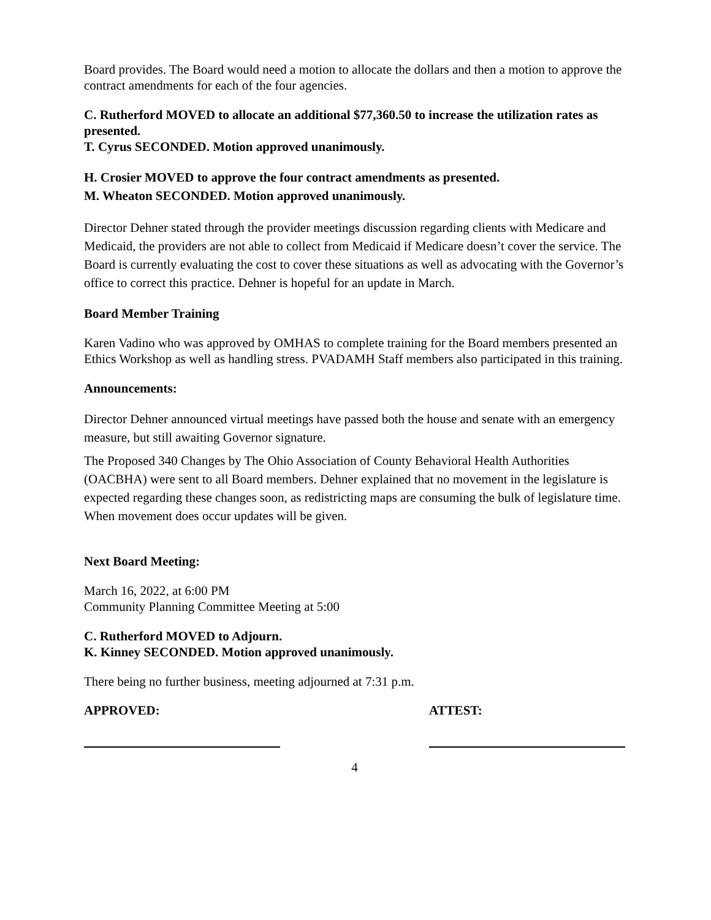Board provides. The Board would need a motion to allocate the dollars and then a motion to approve the contract amendments for each of the four agencies.
C. Rutherford MOVED to allocate an additional $77,360.50 to increase the utilization rates as presented.
T. Cyrus SECONDED. Motion approved unanimously.
H. Crosier MOVED to approve the four contract amendments as presented.
M. Wheaton SECONDED. Motion approved unanimously.
Director Dehner stated through the provider meetings discussion regarding clients with Medicare and Medicaid, the providers are not able to collect from Medicaid if Medicare doesn’t cover the service. The Board is currently evaluating the cost to cover these situations as well as advocating with the Governor’s office to correct this practice. Dehner is hopeful for an update in March.
Board Member Training
Karen Vadino who was approved by OMHAS to complete training for the Board members presented an Ethics Workshop as well as handling stress. PVADAMH Staff members also participated in this training.
Announcements:
Director Dehner announced virtual meetings have passed both the house and senate with an emergency measure, but still awaiting Governor signature.
The Proposed 340 Changes by The Ohio Association of County Behavioral Health Authorities (OACBHA) were sent to all Board members. Dehner explained that no movement in the legislature is expected regarding these changes soon, as redistricting maps are consuming the bulk of legislature time. When movement does occur updates will be given.
Next Board Meeting:
March 16, 2022, at 6:00 PM
Community Planning Committee Meeting at 5:00
C. Rutherford MOVED to Adjourn.
K. Kinney SECONDED. Motion approved unanimously.
There being no further business, meeting adjourned at 7:31 p.m.
APPROVED: ATTEST:
4